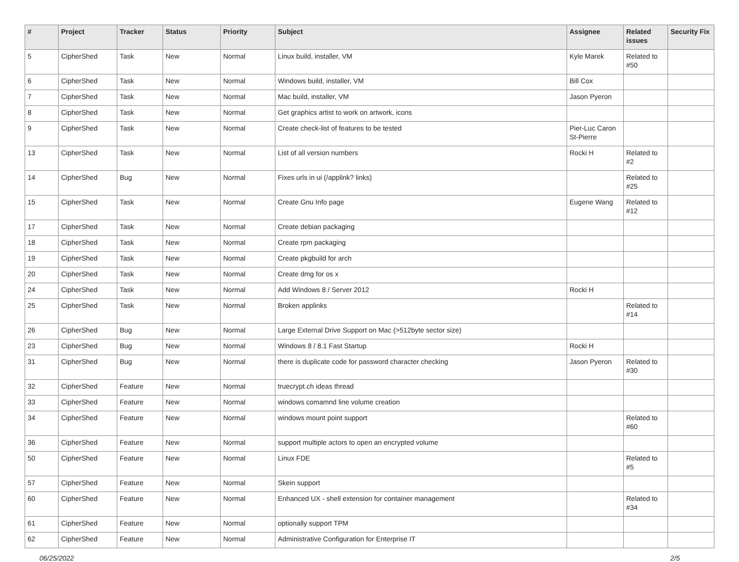| # | Project | Tracker | Status | Priority | Subject | Assignee | Related issues | Security Fix |
| --- | --- | --- | --- | --- | --- | --- | --- | --- |
| 5 | CipherShed | Task | New | Normal | Linux build, installer, VM | Kyle Marek | Related to #50 | |
| 6 | CipherShed | Task | New | Normal | Windows build, installer, VM | Bill Cox | | |
| 7 | CipherShed | Task | New | Normal | Mac build, installer, VM | Jason Pyeron | | |
| 8 | CipherShed | Task | New | Normal | Get graphics artist to work on artwork, icons | | | |
| 9 | CipherShed | Task | New | Normal | Create check-list of features to be tested | Pier-Luc Caron St-Pierre | | |
| 13 | CipherShed | Task | New | Normal | List of all version numbers | Rocki H | Related to #2 | |
| 14 | CipherShed | Bug | New | Normal | Fixes urls in ui (/applink? links) | | Related to #25 | |
| 15 | CipherShed | Task | New | Normal | Create Gnu Info page | Eugene Wang | Related to #12 | |
| 17 | CipherShed | Task | New | Normal | Create debian packaging | | | |
| 18 | CipherShed | Task | New | Normal | Create rpm packaging | | | |
| 19 | CipherShed | Task | New | Normal | Create pkgbuild for arch | | | |
| 20 | CipherShed | Task | New | Normal | Create dmg for os x | | | |
| 24 | CipherShed | Task | New | Normal | Add Windows 8 / Server 2012 | Rocki H | | |
| 25 | CipherShed | Task | New | Normal | Broken applinks | | Related to #14 | |
| 26 | CipherShed | Bug | New | Normal | Large External Drive Support on Mac (>512byte sector size) | | | |
| 23 | CipherShed | Bug | New | Normal | Windows 8 / 8.1 Fast Startup | Rocki H | | |
| 31 | CipherShed | Bug | New | Normal | there is duplicate code for password character checking | Jason Pyeron | Related to #30 | |
| 32 | CipherShed | Feature | New | Normal | truecrypt.ch ideas thread | | | |
| 33 | CipherShed | Feature | New | Normal | windows comamnd line volume creation | | | |
| 34 | CipherShed | Feature | New | Normal | windows mount point support | | Related to #60 | |
| 36 | CipherShed | Feature | New | Normal | support multiple actors to open an encrypted volume | | | |
| 50 | CipherShed | Feature | New | Normal | Linux FDE | | Related to #5 | |
| 57 | CipherShed | Feature | New | Normal | Skein support | | | |
| 60 | CipherShed | Feature | New | Normal | Enhanced UX - shell extension for container management | | Related to #34 | |
| 61 | CipherShed | Feature | New | Normal | optionally support TPM | | | |
| 62 | CipherShed | Feature | New | Normal | Administrative Configuration for Enterprise IT | | | |
06/25/2022 2/5